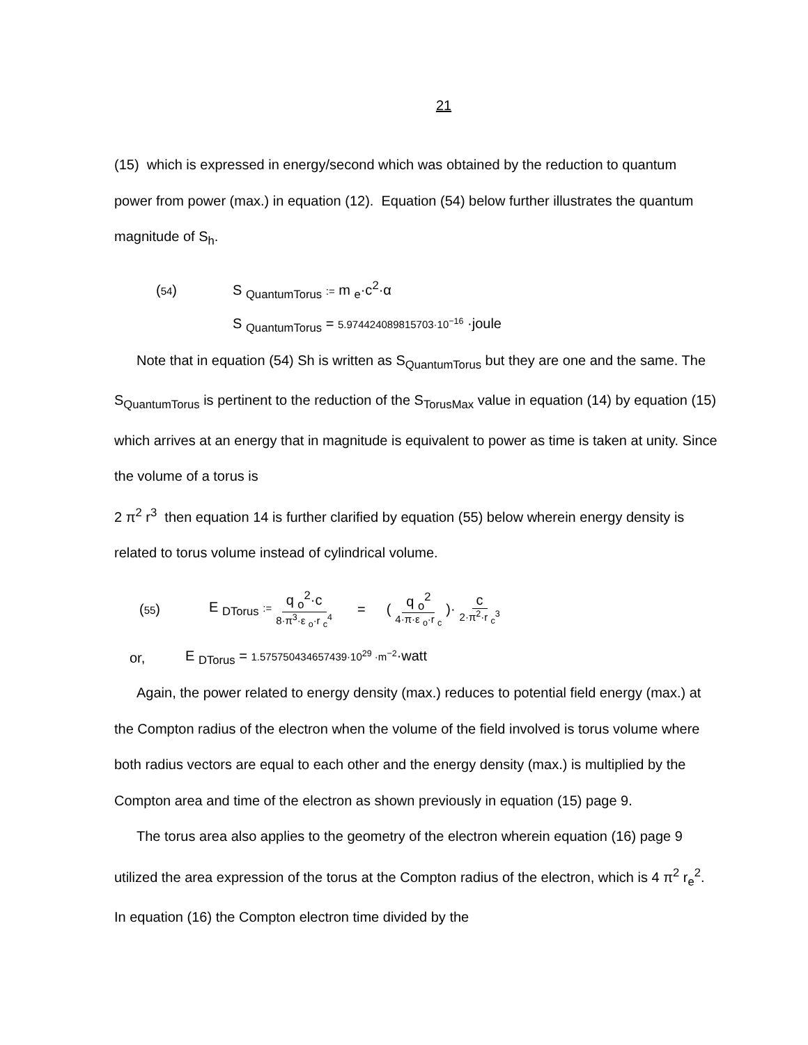21
(15) which is expressed in energy/second which was obtained by the reduction to quantum power from power (max.) in equation (12). Equation (54) below further illustrates the quantum magnitude of S<sub>h</sub>.
(54) S <sub>QuantumTorus</sub> := m <sub>e</sub>·c<sup>2</sup>·α
S <sub>QuantumTorus</sub> = 5.974424089815703·10<sup>−16</sup> ·joule
Note that in equation (54) Sh is written as S<sub>QuantumTorus</sub> but they are one and the same. The S<sub>QuantumTorus</sub> is pertinent to the reduction of the S<sub>TorusMax</sub> value in equation (14) by equation (15) which arrives at an energy that in magnitude is equivalent to power as time is taken at unity. Since the volume of a torus is
2 π<sup>2</sup> r<sup>3</sup> then equation 14 is further clarified by equation (55) below wherein energy density is related to torus volume instead of cylindrical volume.
(55) E <sub>DTorus</sub> := q <sub>o</sub><sup>2</sup>·c 8·π<sup>3</sup>·ε <sub>o</sub>·r <sub>c</sub><sup>4</sup> = (q <sub>o</sub><sup>2</sup> 4·π·ε <sub>o</sub>·r <sub>c</sub>)· c 2·π<sup>2</sup>·r <sub>c</sub><sup>3</sup>
or, E <sub>DTorus</sub> = 1.575750434657439·10<sup>29</sup> ·m<sup>−2</sup>·watt
Again, the power related to energy density (max.) reduces to potential field energy (max.) at the Compton radius of the electron when the volume of the field involved is torus volume where both radius vectors are equal to each other and the energy density (max.) is multiplied by the Compton area and time of the electron as shown previously in equation (15) page 9.
The torus area also applies to the geometry of the electron wherein equation (16) page 9 utilized the area expression of the torus at the Compton radius of the electron, which is 4 π<sup>2</sup> r<sub>e</sub><sup>2</sup>. In equation (16) the Compton electron time divided by the